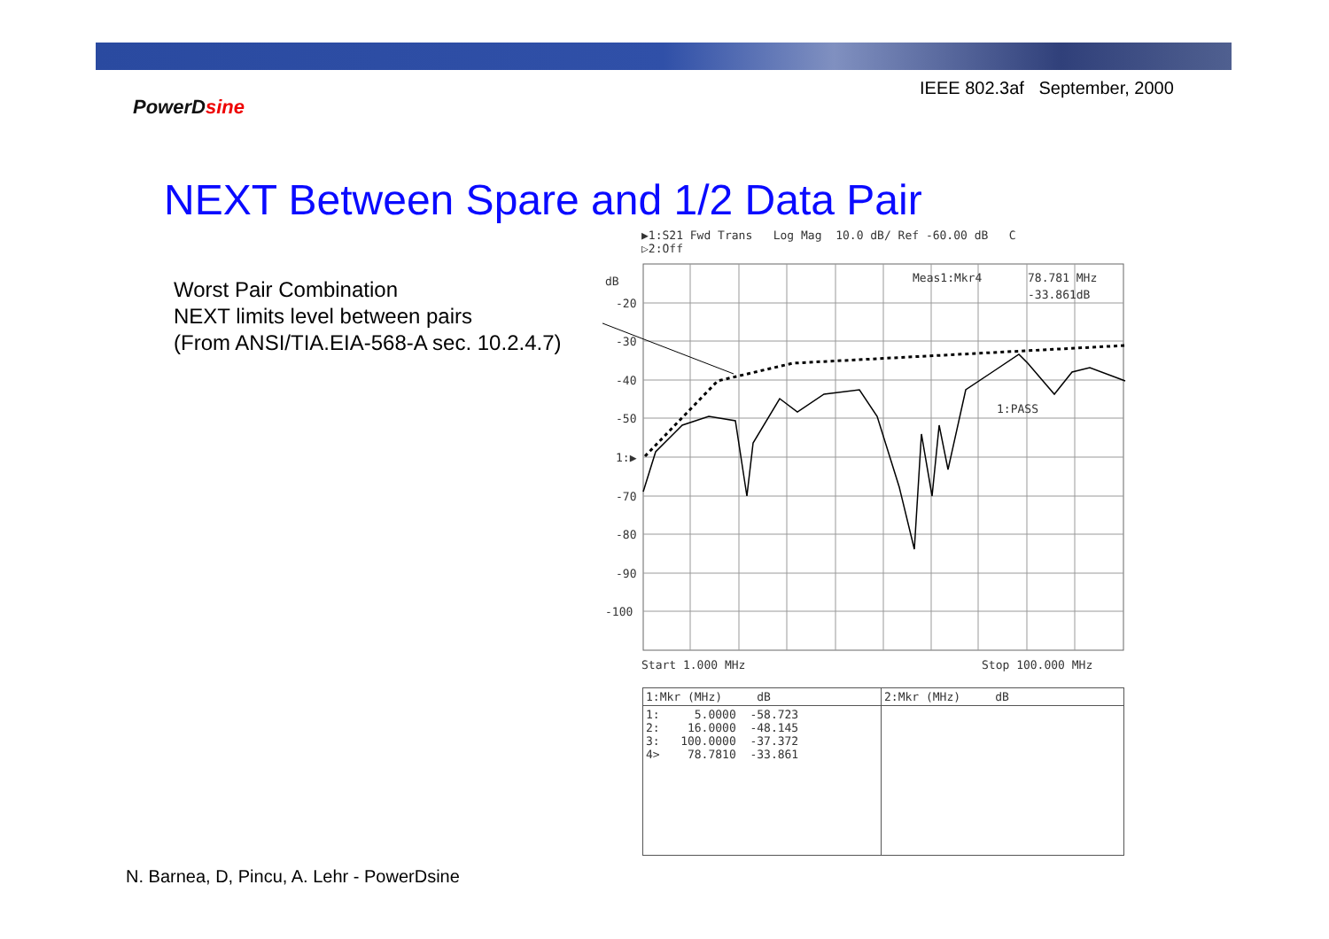IEEE 802.3af September, 2000
PowerDsine
NEXT Between Spare and 1/2 Data Pair
Worst Pair Combination
NEXT limits level between pairs
(From ANSI/TIA.EIA-568-A sec. 10.2.4.7)
▶1:S21 Fwd Trans Log Mag 10.0 dB/ Ref -60.00 dB C
▷2:Off
dB
-20
-30
-40
-50
1:▶
-70
-80
-90
-100
Meas1:Mkr4
78.781 MHz
-33.861dB
1:PASS
Start 1.000 MHz
Stop 100.000 MHz
| 1:Mkr (MHz) dB | 2:Mkr (MHz) dB |
| --- | --- |
| 1: 5.0000 -58.723 2: 16.0000 -48.145 3: 100.0000 -37.372 4> 78.7810 -33.861 | |
N. Barnea, D, Pincu, A. Lehr - PowerDsine